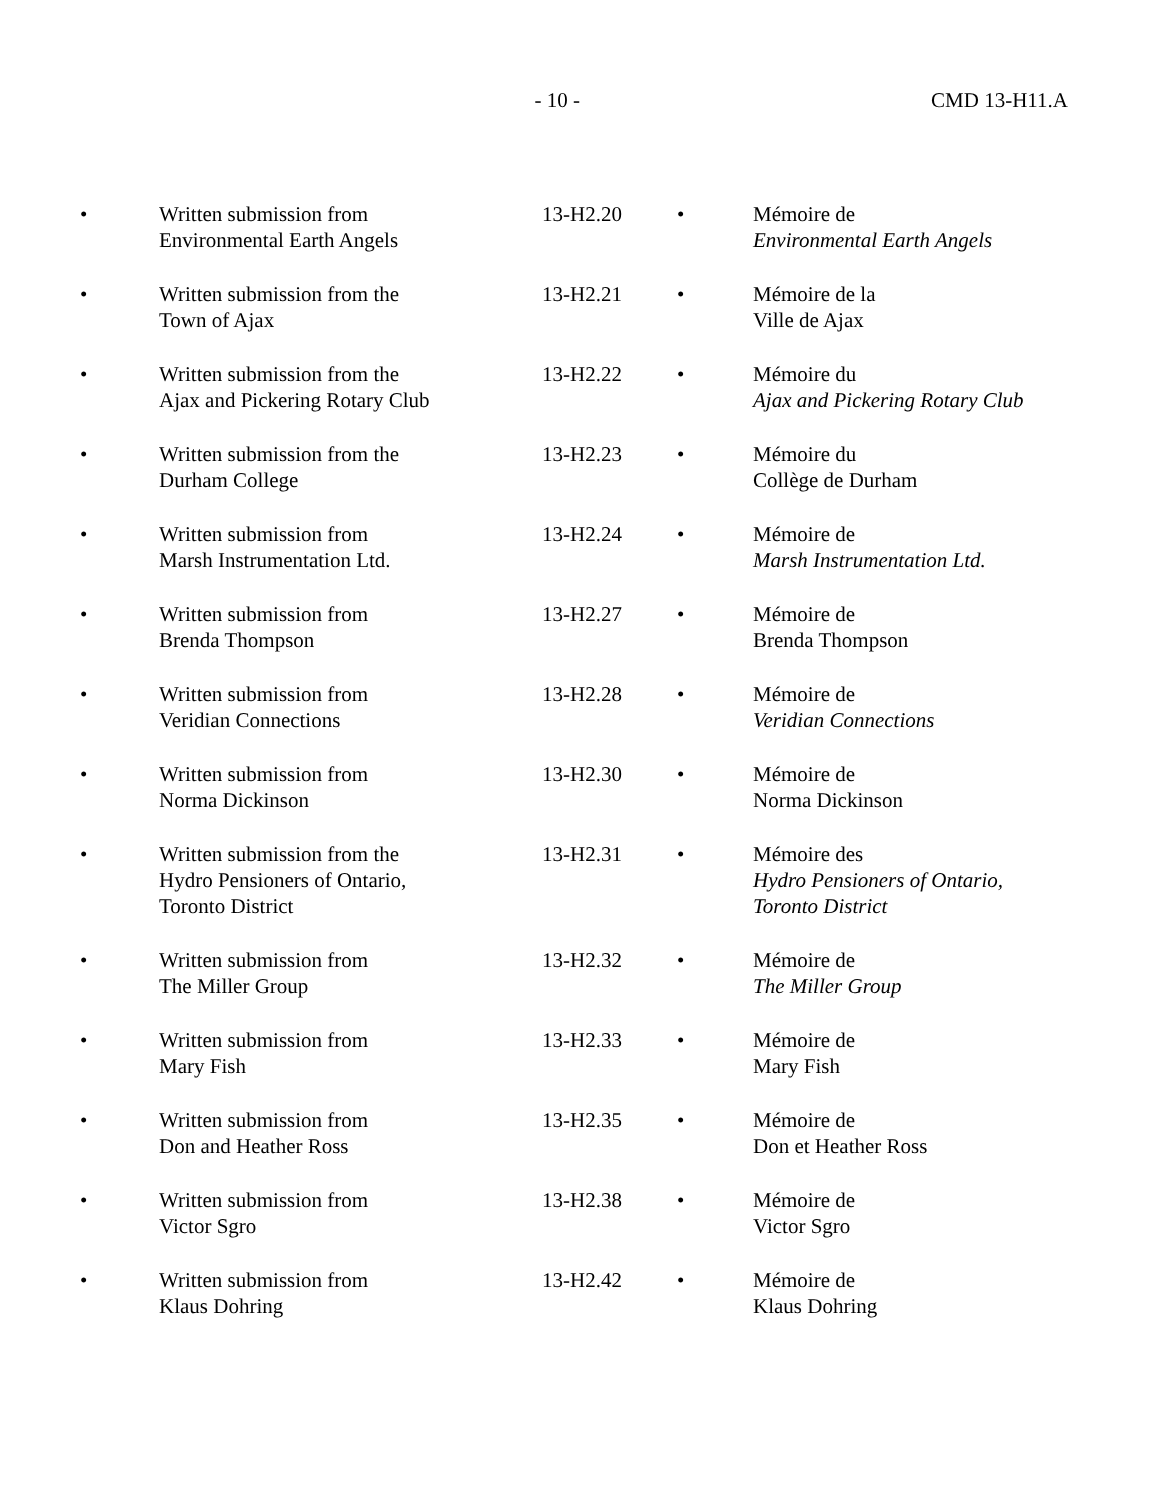- 10 - CMD 13-H11.A
| • | Written submission from Environmental Earth Angels | 13-H2.20 | • | Mémoire de Environmental Earth Angels |
| • | Written submission from the Town of Ajax | 13-H2.21 | • | Mémoire de la Ville de Ajax |
| • | Written submission from the Ajax and Pickering Rotary Club | 13-H2.22 | • | Mémoire du Ajax and Pickering Rotary Club |
| • | Written submission from the Durham College | 13-H2.23 | • | Mémoire du Collège de Durham |
| • | Written submission from Marsh Instrumentation Ltd. | 13-H2.24 | • | Mémoire de Marsh Instrumentation Ltd. |
| • | Written submission from Brenda Thompson | 13-H2.27 | • | Mémoire de Brenda Thompson |
| • | Written submission from Veridian Connections | 13-H2.28 | • | Mémoire de Veridian Connections |
| • | Written submission from Norma Dickinson | 13-H2.30 | • | Mémoire de Norma Dickinson |
| • | Written submission from the Hydro Pensioners of Ontario, Toronto District | 13-H2.31 | • | Mémoire des Hydro Pensioners of Ontario, Toronto District |
| • | Written submission from The Miller Group | 13-H2.32 | • | Mémoire de The Miller Group |
| • | Written submission from Mary Fish | 13-H2.33 | • | Mémoire de Mary Fish |
| • | Written submission from Don and Heather Ross | 13-H2.35 | • | Mémoire de Don et Heather Ross |
| • | Written submission from Victor Sgro | 13-H2.38 | • | Mémoire de Victor Sgro |
| • | Written submission from Klaus Dohring | 13-H2.42 | • | Mémoire de Klaus Dohring |